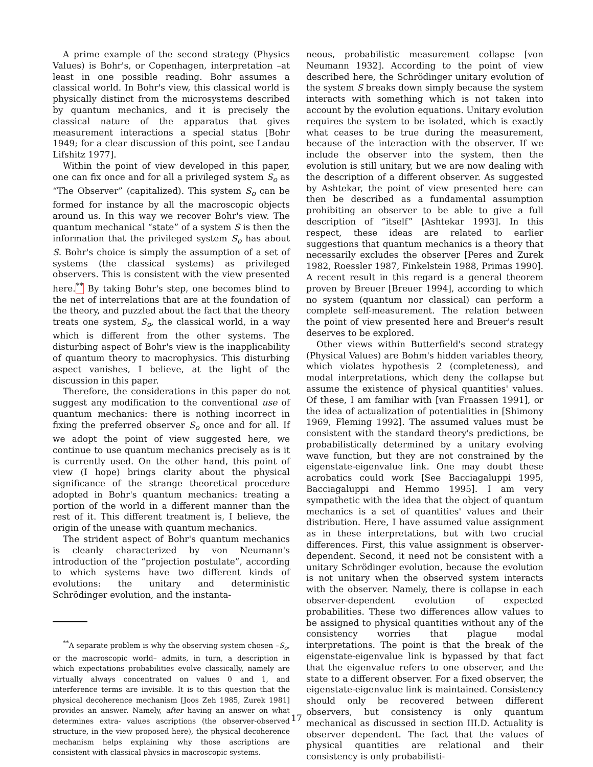A prime example of the second strategy (Physics Values) is Bohr's, or Copenhagen, interpretation –at least in one possible reading. Bohr assumes a classical world. In Bohr's view, this classical world is physically distinct from the microsystems described by quantum mechanics, and it is precisely the classical nature of the apparatus that gives measurement interactions a special status [Bohr 1949; for a clear discussion of this point, see Landau Lifshitz 1977].
Within the point of view developed in this paper, one can fix once and for all a privileged system S<sub>o</sub> as “The Observer” (capitalized). This system S<sub>o</sub> can be formed for instance by all the macroscopic objects around us. In this way we recover Bohr's view. The quantum mechanical “state” of a system S is then the information that the privileged system S<sub>o</sub> has about S. Bohr's choice is simply the assumption of a set of systems (the classical systems) as privileged observers. This is consistent with the view presented here.<sup>**</sup> By taking Bohr's step, one becomes blind to the net of interrelations that are at the foundation of the theory, and puzzled about the fact that the theory treats one system, S<sub>o</sub>, the classical world, in a way which is different from the other systems. The disturbing aspect of Bohr's view is the inapplicability of quantum theory to macrophysics. This disturbing aspect vanishes, I believe, at the light of the discussion in this paper.
Therefore, the considerations in this paper do not suggest any modification to the conventional use of quantum mechanics: there is nothing incorrect in fixing the preferred observer S<sub>o</sub> once and for all. If we adopt the point of view suggested here, we continue to use quantum mechanics precisely as is it is currently used. On the other hand, this point of view (I hope) brings clarity about the physical significance of the strange theoretical procedure adopted in Bohr's quantum mechanics: treating a portion of the world in a different manner than the rest of it. This different treatment is, I believe, the origin of the unease with quantum mechanics.
The strident aspect of Bohr's quantum mechanics is cleanly characterized by von Neumann's introduction of the “projection postulate”, according to which systems have two different kinds of evolutions: the unitary and deterministic Schrödinger evolution, and the instanta-
<sup>**</sup> A separate problem is why the observing system chosen –S<sub>o</sub>, or the macroscopic world– admits, in turn, a description in which expectations probabilities evolve classically, namely are virtually always concentrated on values 0 and 1, and interference terms are invisible. It is to this question that the physical decoherence mechanism [Joos Zeh 1985, Zurek 1981] provides an answer. Namely, after having an answer on what determines extra- values ascriptions (the observer-observed structure, in the view proposed here), the physical decoherence mechanism helps explaining why those ascriptions are consistent with classical physics in macroscopic systems.
neous, probabilistic measurement collapse [von Neumann 1932]. According to the point of view described here, the Schrödinger unitary evolution of the system S breaks down simply because the system interacts with something which is not taken into account by the evolution equations. Unitary evolution requires the system to be isolated, which is exactly what ceases to be true during the measurement, because of the interaction with the observer. If we include the observer into the system, then the evolution is still unitary, but we are now dealing with the description of a different observer. As suggested by Ashtekar, the point of view presented here can then be described as a fundamental assumption prohibiting an observer to be able to give a full description of “itself” [Ashtekar 1993]. In this respect, these ideas are related to earlier suggestions that quantum mechanics is a theory that necessarily excludes the observer [Peres and Zurek 1982, Roessler 1987, Finkelstein 1988, Primas 1990]. A recent result in this regard is a general theorem proven by Breuer [Breuer 1994], according to which no system (quantum nor classical) can perform a complete self-measurement. The relation between the point of view presented here and Breuer's result deserves to be explored.
Other views within Butterfield's second strategy (Physical Values) are Bohm's hidden variables theory, which violates hypothesis 2 (completeness), and modal interpretations, which deny the collapse but assume the existence of physical quantities' values. Of these, I am familiar with [van Fraassen 1991], or the idea of actualization of potentialities in [Shimony 1969, Fleming 1992]. The assumed values must be consistent with the standard theory's predictions, be probabilistically determined by a unitary evolving wave function, but they are not constrained by the eigenstate-eigenvalue link. One may doubt these acrobatics could work [See Bacciagaluppi 1995, Bacciagaluppi and Hemmo 1995]. I am very sympathetic with the idea that the object of quantum mechanics is a set of quantities' values and their distribution. Here, I have assumed value assignment as in these interpretations, but with two crucial differences. First, this value assignment is observer-dependent. Second, it need not be consistent with a unitary Schrödinger evolution, because the evolution is not unitary when the observed system interacts with the observer. Namely, there is collapse in each observer-dependent evolution of expected probabilities. These two differences allow values to be assigned to physical quantities without any of the consistency worries that plague modal interpretations. The point is that the break of the eigenstate-eigenvalue link is bypassed by that fact that the eigenvalue refers to one observer, and the state to a different observer. For a fixed observer, the eigenstate-eigenvalue link is maintained. Consistency should only be recovered between different observers, but consistency is only quantum mechanical as discussed in section III.D. Actuality is observer dependent. The fact that the values of physical quantities are relational and their consistency is only probabilisti-
17